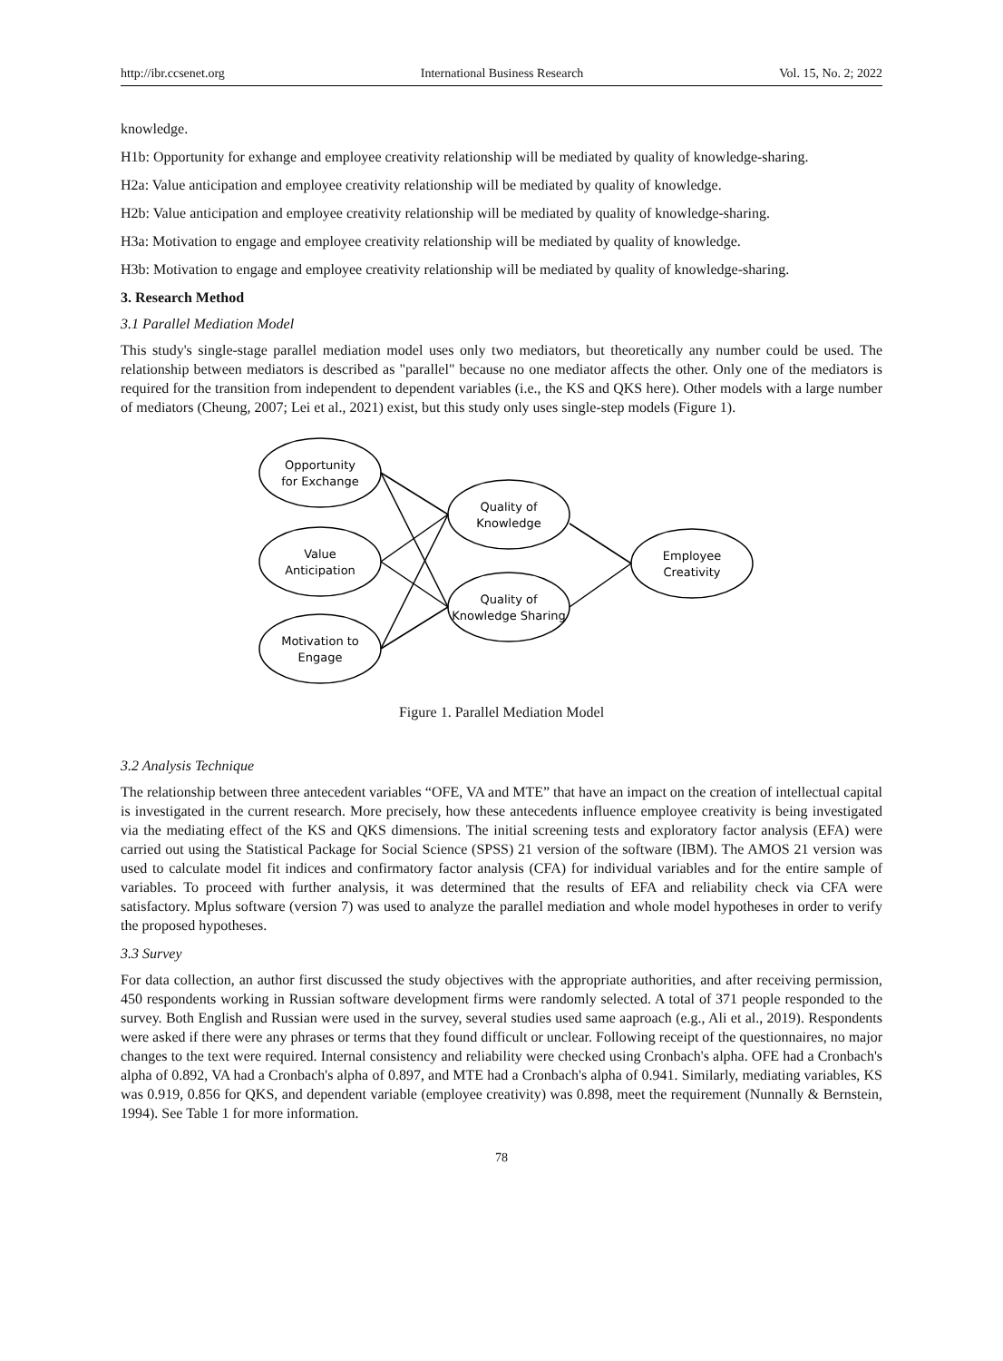http://ibr.ccsenet.org International Business Research Vol. 15, No. 2; 2022
knowledge.
H1b: Opportunity for exhange and employee creativity relationship will be mediated by quality of knowledge-sharing.
H2a: Value anticipation and employee creativity relationship will be mediated by quality of knowledge.
H2b: Value anticipation and employee creativity relationship will be mediated by quality of knowledge-sharing.
H3a: Motivation to engage and employee creativity relationship will be mediated by quality of knowledge.
H3b: Motivation to engage and employee creativity relationship will be mediated by quality of knowledge-sharing.
3. Research Method
3.1 Parallel Mediation Model
This study's single-stage parallel mediation model uses only two mediators, but theoretically any number could be used. The relationship between mediators is described as "parallel" because no one mediator affects the other. Only one of the mediators is required for the transition from independent to dependent variables (i.e., the KS and QKS here). Other models with a large number of mediators (Cheung, 2007; Lei et al., 2021) exist, but this study only uses single-step models (Figure 1).
Opportunity
for Exchange
Value
Anticipation
Motivation to
Engage
Quality of
Knowledge
Quality of
Knowledge Sharing
Employee
Creativity
Figure 1. Parallel Mediation Model
3.2 Analysis Technique
The relationship between three antecedent variables “OFE, VA and MTE” that have an impact on the creation of intellectual capital is investigated in the current research. More precisely, how these antecedents influence employee creativity is being investigated via the mediating effect of the KS and QKS dimensions. The initial screening tests and exploratory factor analysis (EFA) were carried out using the Statistical Package for Social Science (SPSS) 21 version of the software (IBM). The AMOS 21 version was used to calculate model fit indices and confirmatory factor analysis (CFA) for individual variables and for the entire sample of variables. To proceed with further analysis, it was determined that the results of EFA and reliability check via CFA were satisfactory. Mplus software (version 7) was used to analyze the parallel mediation and whole model hypotheses in order to verify the proposed hypotheses.
3.3 Survey
For data collection, an author first discussed the study objectives with the appropriate authorities, and after receiving permission, 450 respondents working in Russian software development firms were randomly selected. A total of 371 people responded to the survey. Both English and Russian were used in the survey, several studies used same aaproach (e.g., Ali et al., 2019). Respondents were asked if there were any phrases or terms that they found difficult or unclear. Following receipt of the questionnaires, no major changes to the text were required. Internal consistency and reliability were checked using Cronbach's alpha. OFE had a Cronbach's alpha of 0.892, VA had a Cronbach's alpha of 0.897, and MTE had a Cronbach's alpha of 0.941. Similarly, mediating variables, KS was 0.919, 0.856 for QKS, and dependent variable (employee creativity) was 0.898, meet the requirement (Nunnally & Bernstein, 1994). See Table 1 for more information.
78